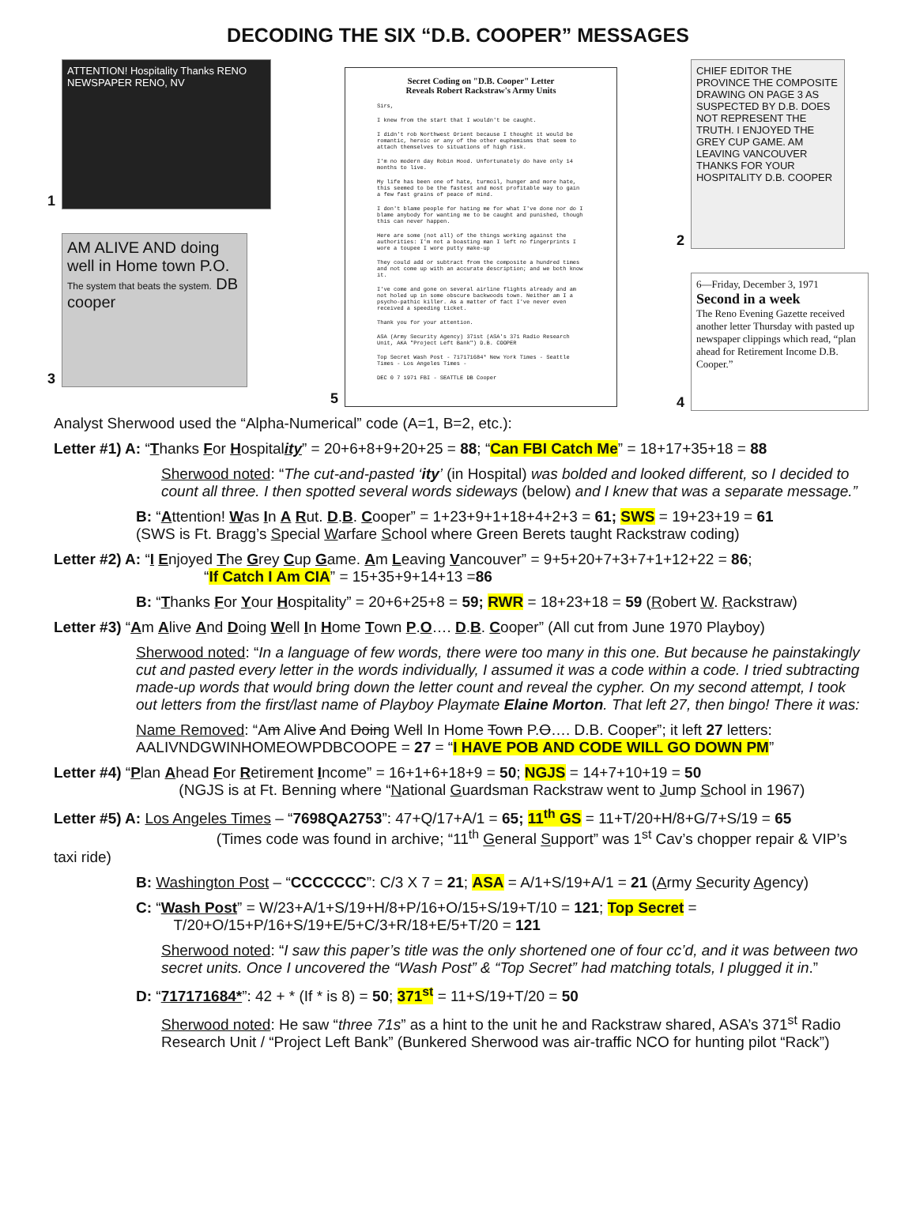DECODING THE SIX “D.B. COOPER” MESSAGES
1
ATTENTION! Hospitality Thanks RENO NEWSPAPER RENO, NV
3
AM ALIVE AND doing well in Home town P.O. The system that beats the system. DB cooper
5
Secret Coding on "D.B. Cooper" Letter
Reveals Robert Rackstraw's Army Units
Sirs,
I knew from the start that I wouldn't be caught.
I didn't rob Northwest Orient because I thought it would be romantic, heroic or any of the other euphemisms that seem to attach themselves to situations of high risk.
I'm no modern day Robin Hood. Unfortunately do have only 14 months to live.
My life has been one of hate, turmoil, hunger and more hate, this seemed to be the fastest and most profitable way to gain a few fast grains of peace of mind.
I don't blame people for hating me for what I've done nor do I blame anybody for wanting me to be caught and punished, though this can never happen.
Here are some (not all) of the things working against the authorities: I'm not a boasting man I left no fingerprints I wore a toupee I wore putty make-up
They could add or subtract from the composite a hundred times and not come up with an accurate description; and we both know it.
I've come and gone on several airline flights already and am not holed up in some obscure backwoods town. Neither am I a psycho-pathic killer. As a matter of fact I've never even received a speeding ticket.
Thank you for your attention.
ASA (Army Security Agency) 371st (ASA's 371 Radio Research Unit, AKA "Project Left Bank") D.B. COOPER
Top Secret Wash Post - 717171684* New York Times - Seattle Times - Los Angeles Times -
DEC 0 7 1971 FBI - SEATTLE DB Cooper
2
CHIEF EDITOR THE PROVINCE THE COMPOSITE DRAWING ON PAGE 3 AS SUSPECTED BY D.B. DOES NOT REPRESENT THE TRUTH. I ENJOYED THE GREY CUP GAME. AM LEAVING VANCOUVER THANKS FOR YOUR HOSPITALITY D.B. COOPER
4
6—Friday, December 3, 1971
Second in a week
The Reno Evening Gazette received another letter Thursday with pasted up newspaper clippings which read, “plan ahead for Retirement Income D.B. Cooper.”
Analyst Sherwood used the “Alpha-Numerical” code (A=1, B=2, etc.):
Letter #1) A: “Thanks For Hospitality” = 20+6+8+9+20+25 = 88; “Can FBI Catch Me” = 18+17+35+18 = 88
Sherwood noted: “The cut-and-pasted ‘ity’ (in Hospital) was bolded and looked different, so I decided to count all three. I then spotted several words sideways (below) and I knew that was a separate message.”
B: “Attention! Was In A Rut. D.B. Cooper” = 1+23+9+1+18+4+2+3 = 61; SWS = 19+23+19 = 61
(SWS is Ft. Bragg’s Special Warfare School where Green Berets taught Rackstraw coding)
Letter #2) A: “I Enjoyed The Grey Cup Game. Am Leaving Vancouver” = 9+5+20+7+3+7+1+12+22 = 86;
“If Catch I Am CIA” = 15+35+9+14+13 =86
B: “Thanks For Your Hospitality” = 20+6+25+8 = 59; RWR = 18+23+18 = 59 (Robert W. Rackstraw)
Letter #3) “Am Alive And Doing Well In Home Town P.O…. D.B. Cooper” (All cut from June 1970 Playboy)
Sherwood noted: “In a language of few words, there were too many in this one. But because he painstakingly cut and pasted every letter in the words individually, I assumed it was a code within a code. I tried subtracting made-up words that would bring down the letter count and reveal the cypher. On my second attempt, I took out letters from the first/last name of Playboy Playmate Elaine Morton. That left 27, then bingo! There it was:
Name Removed: “Am Alive And Doing Well In Home Town P.O…. D.B. Cooper”; it left 27 letters:
AALIVNDGWINHOMEOWPDBCOOPE = 27 = “I HAVE POB AND CODE WILL GO DOWN PM”
Letter #4) “Plan Ahead For Retirement Income” = 16+1+6+18+9 = 50; NGJS = 14+7+10+19 = 50
(NGJS is at Ft. Benning where “National Guardsman Rackstraw went to Jump School in 1967)
Letter #5) A: Los Angeles Times – “7698QA2753”: 47+Q/17+A/1 = 65; 11<sup>th</sup> GS = 11+T/20+H/8+G/7+S/19 = 65
(Times code was found in archive; “11<sup>th</sup> General Support” was 1<sup>st</sup> Cav’s chopper repair & VIP’s taxi ride)
B: Washington Post – “CCCCCCC”: C/3 X 7 = 21; ASA = A/1+S/19+A/1 = 21 (Army Security Agency)
C: “Wash Post” = W/23+A/1+S/19+H/8+P/16+O/15+S/19+T/10 = 121; Top Secret =
T/20+O/15+P/16+S/19+E/5+C/3+R/18+E/5+T/20 = 121
Sherwood noted: “I saw this paper’s title was the only shortened one of four cc’d, and it was between two secret units. Once I uncovered the “Wash Post” & “Top Secret” had matching totals, I plugged it in.”
D: “717171684*”: 42 + * (If * is 8) = 50; 371<sup>st</sup> = 11+S/19+T/20 = 50
Sherwood noted: He saw “three 71s” as a hint to the unit he and Rackstraw shared, ASA’s 371<sup>st</sup> Radio Research Unit / “Project Left Bank” (Bunkered Sherwood was air-traffic NCO for hunting pilot “Rack”)